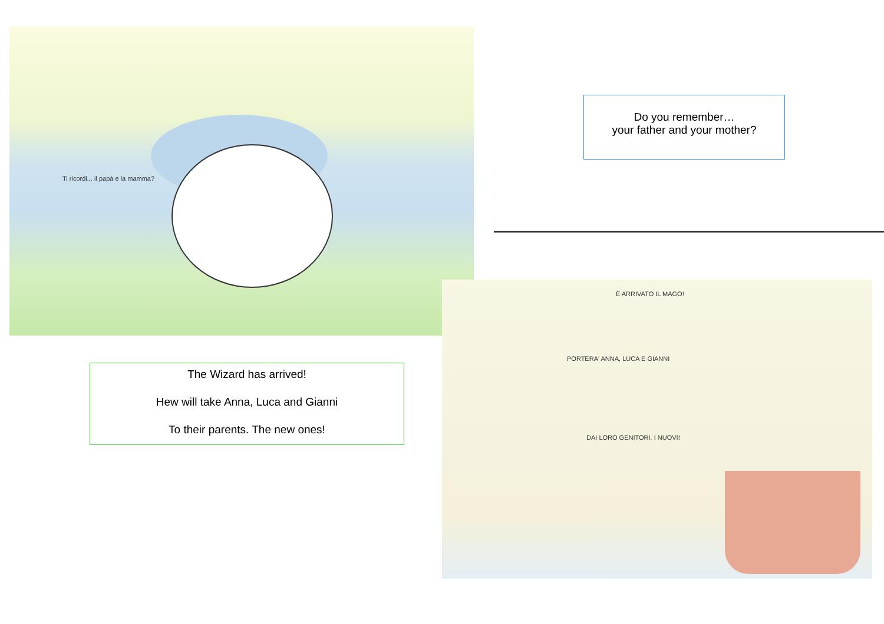Ti ricordi... il papà e la mamma?
Do you remember…
your father and your mother?
The Wizard has arrived!
Hew will take Anna, Luca and Gianni
To their parents. The new ones!
È ARRIVATO IL MAGO!
PORTERA' ANNA, LUCA E GIANNI
DAI LORO GENITORI. I NUOVI!